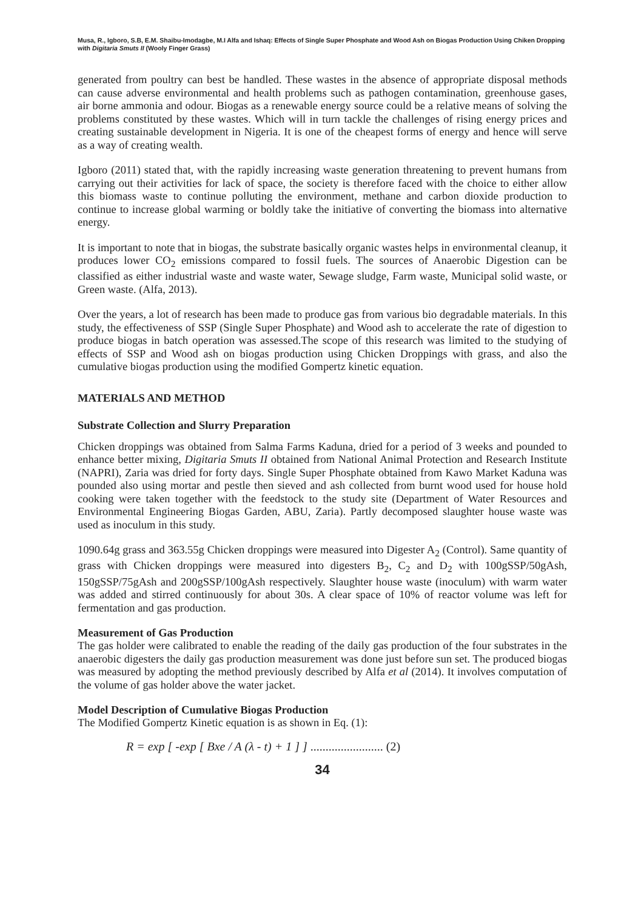Musa, R., Igboro, S.B, E.M. Shaibu-Imodagbe, M.I Alfa and Ishaq: Effects of Single Super Phosphate and Wood Ash on Biogas Production Using Chiken Dropping with Digitaria Smuts II (Wooly Finger Grass)
generated from poultry can best be handled. These wastes in the absence of appropriate disposal methods can cause adverse environmental and health problems such as pathogen contamination, greenhouse gases, air borne ammonia and odour. Biogas as a renewable energy source could be a relative means of solving the problems constituted by these wastes. Which will in turn tackle the challenges of rising energy prices and creating sustainable development in Nigeria. It is one of the cheapest forms of energy and hence will serve as a way of creating wealth.
Igboro (2011) stated that, with the rapidly increasing waste generation threatening to prevent humans from carrying out their activities for lack of space, the society is therefore faced with the choice to either allow this biomass waste to continue polluting the environment, methane and carbon dioxide production to continue to increase global warming or boldly take the initiative of converting the biomass into alternative energy.
It is important to note that in biogas, the substrate basically organic wastes helps in environmental cleanup, it produces lower CO<sub>2</sub> emissions compared to fossil fuels. The sources of Anaerobic Digestion can be classified as either industrial waste and waste water, Sewage sludge, Farm waste, Municipal solid waste, or Green waste. (Alfa, 2013).
Over the years, a lot of research has been made to produce gas from various bio degradable materials. In this study, the effectiveness of SSP (Single Super Phosphate) and Wood ash to accelerate the rate of digestion to produce biogas in batch operation was assessed.The scope of this research was limited to the studying of effects of SSP and Wood ash on biogas production using Chicken Droppings with grass, and also the cumulative biogas production using the modified Gompertz kinetic equation.
MATERIALS AND METHOD
Substrate Collection and Slurry Preparation
Chicken droppings was obtained from Salma Farms Kaduna, dried for a period of 3 weeks and pounded to enhance better mixing, Digitaria Smuts II obtained from National Animal Protection and Research Institute (NAPRI), Zaria was dried for forty days. Single Super Phosphate obtained from Kawo Market Kaduna was pounded also using mortar and pestle then sieved and ash collected from burnt wood used for house hold cooking were taken together with the feedstock to the study site (Department of Water Resources and Environmental Engineering Biogas Garden, ABU, Zaria). Partly decomposed slaughter house waste was used as inoculum in this study.
1090.64g grass and 363.55g Chicken droppings were measured into Digester A<sub>2</sub> (Control). Same quantity of grass with Chicken droppings were measured into digesters B<sub>2</sub>, C<sub>2</sub> and D<sub>2</sub> with 100gSSP/50gAsh, 150gSSP/75gAsh and 200gSSP/100gAsh respectively. Slaughter house waste (inoculum) with warm water was added and stirred continuously for about 30s. A clear space of 10% of reactor volume was left for fermentation and gas production.
Measurement of Gas Production
The gas holder were calibrated to enable the reading of the daily gas production of the four substrates in the anaerobic digesters the daily gas production measurement was done just before sun set. The produced biogas was measured by adopting the method previously described by Alfa et al (2014). It involves computation of the volume of gas holder above the water jacket.
Model Description of Cumulative Biogas Production
The Modified Gompertz Kinetic equation is as shown in Eq. (1):
R = exp [ -exp [ Bxe / A (λ - t) + 1 ] ] ........................ (2)
34